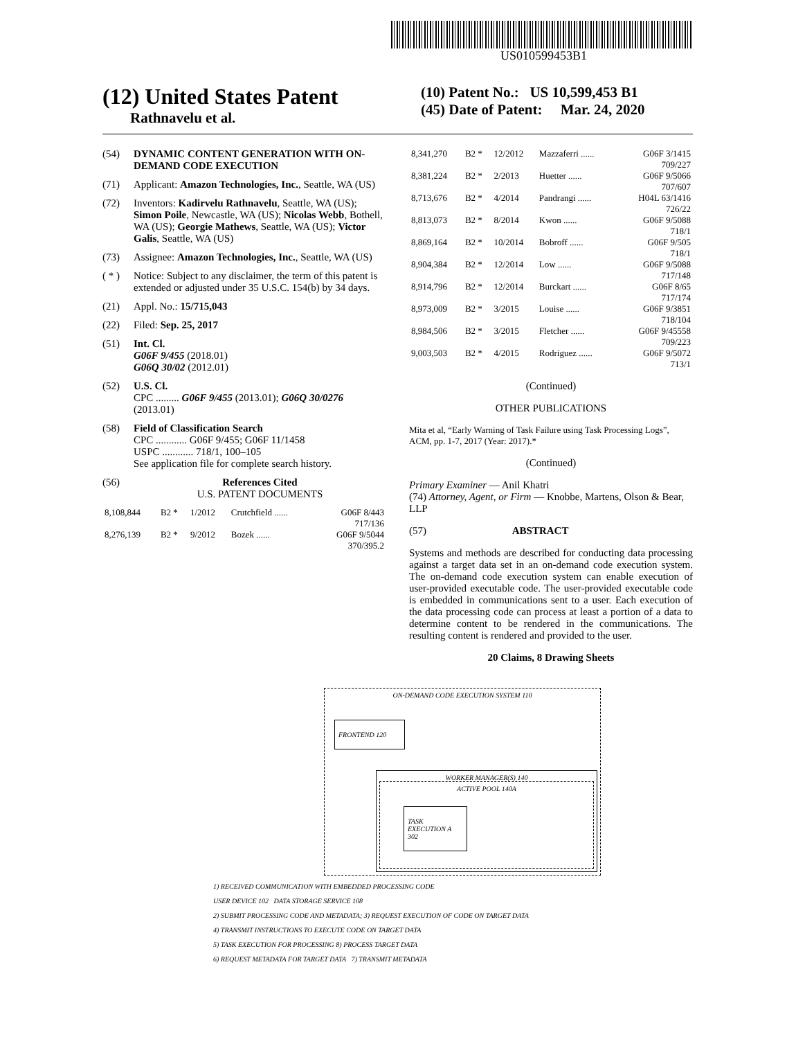US010599453B1
(12) United States Patent
Rathnavelu et al.
(10) Patent No.: US 10,599,453 B1
(45) Date of Patent: Mar. 24, 2020
(54) DYNAMIC CONTENT GENERATION WITH ON-DEMAND CODE EXECUTION
(71) Applicant: Amazon Technologies, Inc., Seattle, WA (US)
(72) Inventors: Kadirvelu Rathnavelu, Seattle, WA (US); Simon Poile, Newcastle, WA (US); Nicolas Webb, Bothell, WA (US); Georgie Mathews, Seattle, WA (US); Victor Galis, Seattle, WA (US)
(73) Assignee: Amazon Technologies, Inc., Seattle, WA (US)
( * ) Notice: Subject to any disclaimer, the term of this patent is extended or adjusted under 35 U.S.C. 154(b) by 34 days.
(21) Appl. No.: 15/715,043
(22) Filed: Sep. 25, 2017
(51) Int. Cl.
G06F 9/455 (2018.01)
G06Q 30/02 (2012.01)
(52) U.S. Cl.
CPC ......... G06F 9/455 (2013.01); G06Q 30/0276 (2013.01)
(58) Field of Classification Search
CPC ............ G06F 9/455; G06F 11/1458
USPC ............ 718/1, 100–105
See application file for complete search history.
(56) References Cited
U.S. PATENT DOCUMENTS
| 8,108,844 | B2 * | 1/2012 | Crutchfield ...... | G06F 8/443 717/136 |
| 8,276,139 | B2 * | 9/2012 | Bozek ...... | G06F 9/5044 370/395.2 |
| 8,341,270 | B2 * | 12/2012 | Mazzaferri ...... | G06F 3/1415 709/227 |
| 8,381,224 | B2 * | 2/2013 | Huetter ...... | G06F 9/5066 707/607 |
| 8,713,676 | B2 * | 4/2014 | Pandrangi ...... | H04L 63/1416 726/22 |
| 8,813,073 | B2 * | 8/2014 | Kwon ...... | G06F 9/5088 718/1 |
| 8,869,164 | B2 * | 10/2014 | Bobroff ...... | G06F 9/505 718/1 |
| 8,904,384 | B2 * | 12/2014 | Low ...... | G06F 9/5088 717/148 |
| 8,914,796 | B2 * | 12/2014 | Burckart ...... | G06F 8/65 717/174 |
| 8,973,009 | B2 * | 3/2015 | Louise ...... | G06F 9/3851 718/104 |
| 8,984,506 | B2 * | 3/2015 | Fletcher ...... | G06F 9/45558 709/223 |
| 9,003,503 | B2 * | 4/2015 | Rodriguez ...... | G06F 9/5072 713/1 |
(Continued)
OTHER PUBLICATIONS
Mita et al, “Early Warning of Task Failure using Task Processing Logs”, ACM, pp. 1-7, 2017 (Year: 2017).*
(Continued)
Primary Examiner — Anil Khatri
(74) Attorney, Agent, or Firm — Knobbe, Martens, Olson & Bear, LLP
(57) ABSTRACT
Systems and methods are described for conducting data processing against a target data set in an on-demand code execution system. The on-demand code execution system can enable execution of user-provided executable code. The user-provided executable code is embedded in communications sent to a user. Each execution of the data processing code can process at least a portion of a data to determine content to be rendered in the communications. The resulting content is rendered and provided to the user.
20 Claims, 8 Drawing Sheets
ON-DEMAND CODE EXECUTION SYSTEM 110
FRONTEND 120
WORKER MANAGER(S) 140
ACTIVE POOL 140A
TASK EXECUTION A 302
1) RECEIVED COMMUNICATION WITH EMBEDDED PROCESSING CODE
USER DEVICE 102 DATA STORAGE SERVICE 108
2) SUBMIT PROCESSING CODE AND METADATA; 3) REQUEST EXECUTION OF CODE ON TARGET DATA
4) TRANSMIT INSTRUCTIONS TO EXECUTE CODE ON TARGET DATA
5) TASK EXECUTION FOR PROCESSING 8) PROCESS TARGET DATA
6) REQUEST METADATA FOR TARGET DATA 7) TRANSMIT METADATA